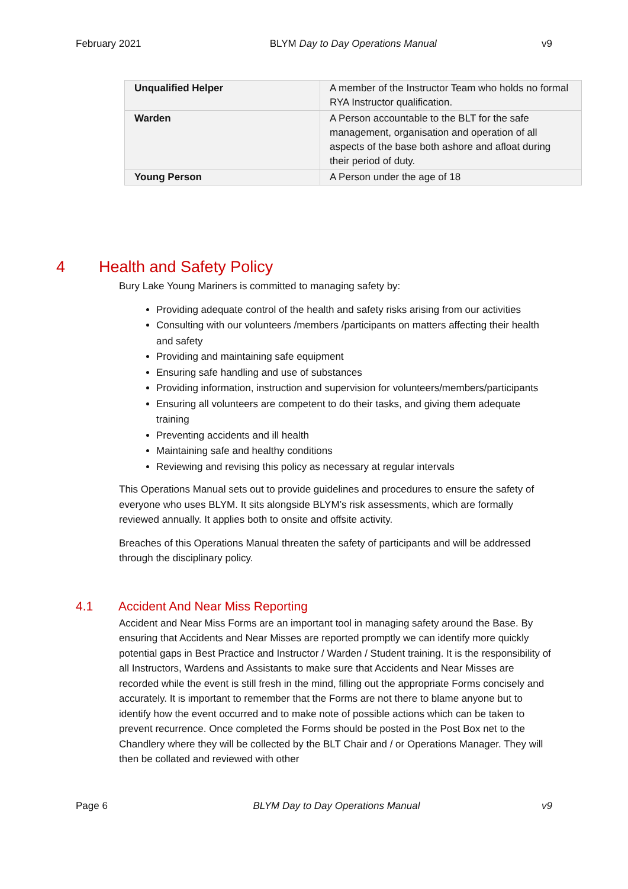February 2021 BLYM Day to Day Operations Manual v9
| Unqualified Helper | A member of the Instructor Team who holds no formal RYA Instructor qualification. |
| Warden | A Person accountable to the BLT for the safe management, organisation and operation of all aspects of the base both ashore and afloat during their period of duty. |
| Young Person | A Person under the age of 18 |
4 Health and Safety Policy
Bury Lake Young Mariners is committed to managing safety by:
Providing adequate control of the health and safety risks arising from our activities
Consulting with our volunteers /members /participants on matters affecting their health and safety
Providing and maintaining safe equipment
Ensuring safe handling and use of substances
Providing information, instruction and supervision for volunteers/members/participants
Ensuring all volunteers are competent to do their tasks, and giving them adequate training
Preventing accidents and ill health
Maintaining safe and healthy conditions
Reviewing and revising this policy as necessary at regular intervals
This Operations Manual sets out to provide guidelines and procedures to ensure the safety of everyone who uses BLYM. It sits alongside BLYM’s risk assessments, which are formally reviewed annually. It applies both to onsite and offsite activity.
Breaches of this Operations Manual threaten the safety of participants and will be addressed through the disciplinary policy.
4.1 Accident And Near Miss Reporting
Accident and Near Miss Forms are an important tool in managing safety around the Base. By ensuring that Accidents and Near Misses are reported promptly we can identify more quickly potential gaps in Best Practice and Instructor / Warden / Student training. It is the responsibility of all Instructors, Wardens and Assistants to make sure that Accidents and Near Misses are recorded while the event is still fresh in the mind, filling out the appropriate Forms concisely and accurately. It is important to remember that the Forms are not there to blame anyone but to identify how the event occurred and to make note of possible actions which can be taken to prevent recurrence. Once completed the Forms should be posted in the Post Box net to the Chandlery where they will be collected by the BLT Chair and / or Operations Manager. They will then be collated and reviewed with other
Page 6 BLYM Day to Day Operations Manual v9